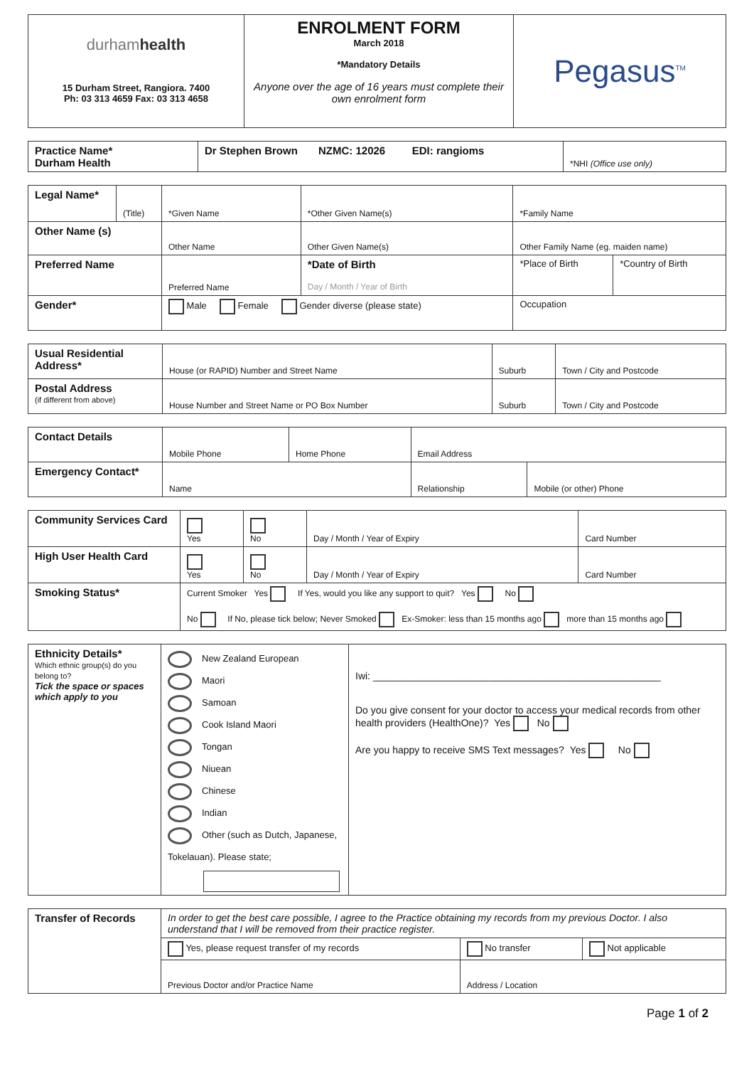| durham health 15 Durham Street, Rangiora. 7400 Ph: 03 313 4659 Fax: 03 313 4658 | ENROLMENT FORM March 2018 *Mandatory Details Anyone over the age of 16 years must complete their own enrolment form | Pegasus<sup>TM</sup> |
| Practice Name* Durham Health | Dr Stephen Brown NZMC: 12026 EDI: rangioms | *NHI (Office use only) |
| Legal Name* | (Title) | *Given Name | *Other Given Name(s) | *Family Name | |
| Other Name (s) | | Other Name | Other Given Name(s) | Other Family Name (eg. maiden name) | |
| Preferred Name | | Preferred Name | *Date of Birth Day / Month / Year of Birth | *Place of Birth | *Country of Birth |
| Gender* | | Male Female Gender diverse (please state) | | Occupation | |
| Usual Residential Address* | House (or RAPID) Number and Street Name | Suburb | Town / City and Postcode |
| Postal Address (if different from above) | House Number and Street Name or PO Box Number | Suburb | Town / City and Postcode |
| Contact Details | Mobile Phone | Home Phone | Email Address | |
| Emergency Contact* | Name | | Relationship | Mobile (or other) Phone |
| Community Services Card | Yes | No | Day / Month / Year of Expiry | Card Number |
| High User Health Card | Yes | No | Day / Month / Year of Expiry | Card Number |
| Smoking Status* | Current Smoker Yes If Yes, would you like any support to quit? Yes No No If No, please tick below; Never Smoked Ex-Smoker: less than 15 months ago more than 15 months ago | | | |
| Ethnicity Details* Which ethnic group(s) do you belong to? Tick the space or spaces which apply to you | New Zealand European Maori Samoan Cook Island Maori Tongan Niuean Chinese Indian Other (such as Dutch, Japanese, Tokelauan). Please state; | Iwi: ____________________________________________________ Do you give consent for your doctor to access your medical records from other health providers (HealthOne)? Yes No Are you happy to receive SMS Text messages? Yes No |
| Transfer of Records | In order to get the best care possible, I agree to the Practice obtaining my records from my previous Doctor. I also understand that I will be removed from their practice register. | | |
| | Yes, please request transfer of my records | No transfer | Not applicable |
| | Previous Doctor and/or Practice Name | Address / Location | |
Page 1 of 2